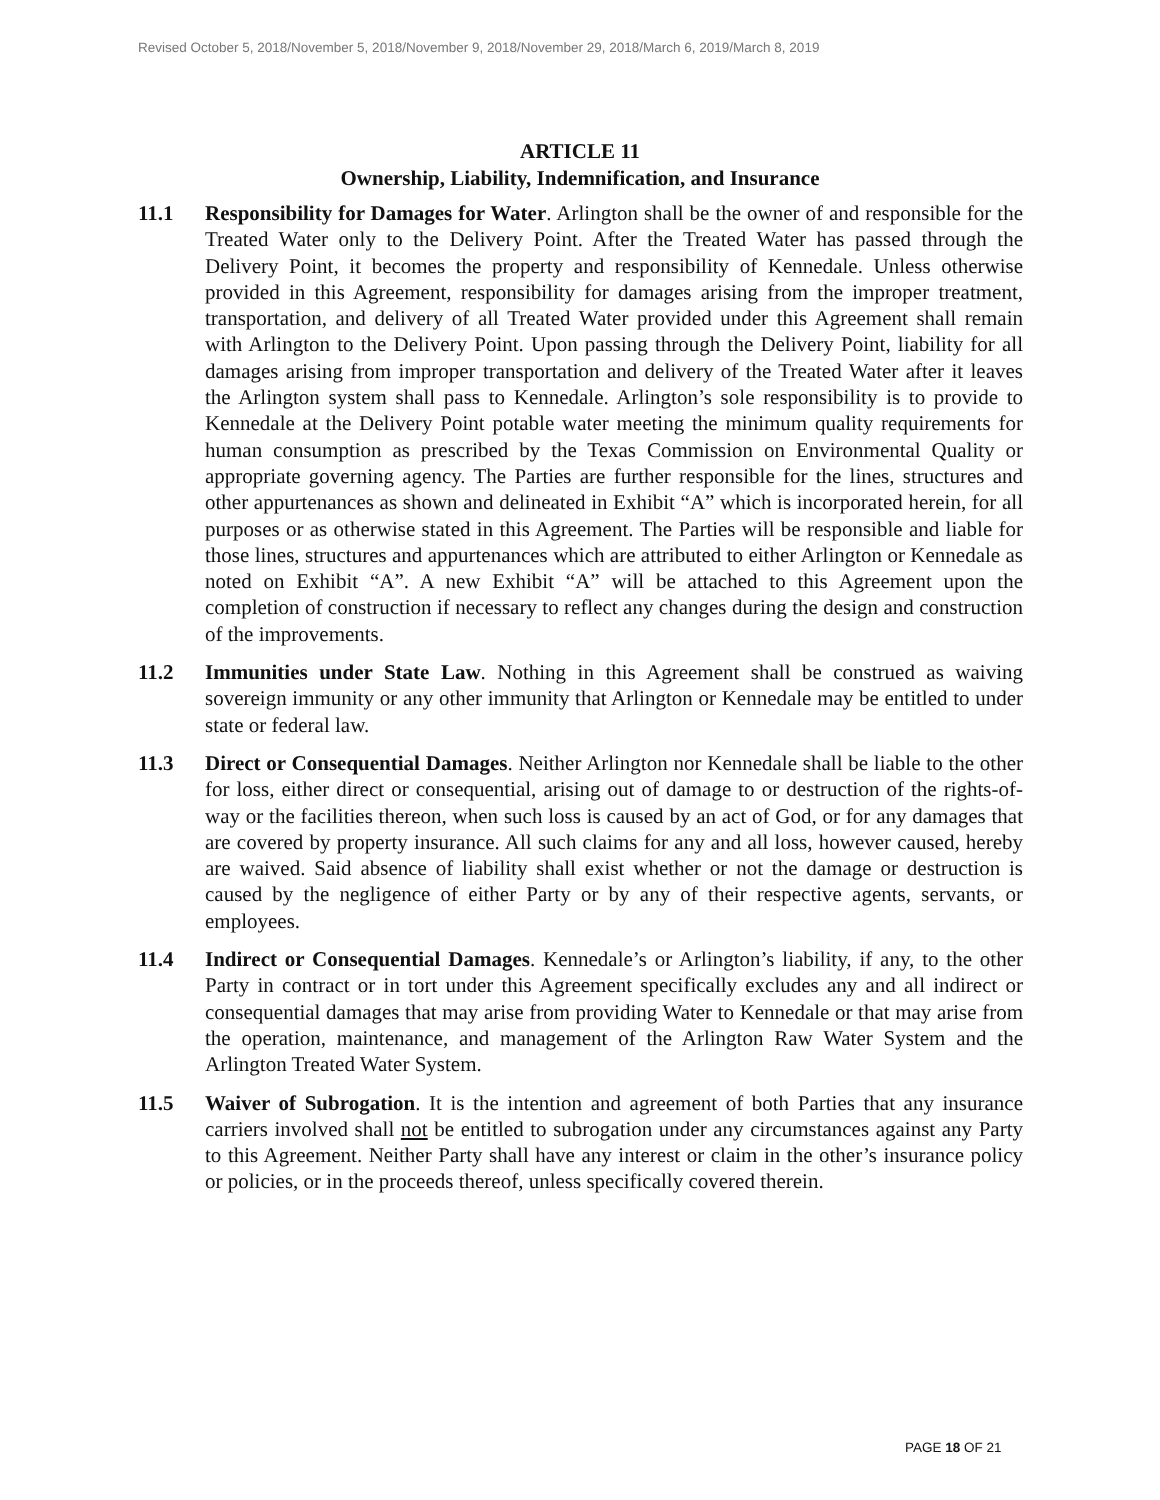Revised October 5, 2018/November 5, 2018/November 9, 2018/November 29, 2018/March 6, 2019/March 8, 2019
ARTICLE 11
Ownership, Liability, Indemnification, and Insurance
11.1 Responsibility for Damages for Water. Arlington shall be the owner of and responsible for the Treated Water only to the Delivery Point. After the Treated Water has passed through the Delivery Point, it becomes the property and responsibility of Kennedale. Unless otherwise provided in this Agreement, responsibility for damages arising from the improper treatment, transportation, and delivery of all Treated Water provided under this Agreement shall remain with Arlington to the Delivery Point. Upon passing through the Delivery Point, liability for all damages arising from improper transportation and delivery of the Treated Water after it leaves the Arlington system shall pass to Kennedale. Arlington’s sole responsibility is to provide to Kennedale at the Delivery Point potable water meeting the minimum quality requirements for human consumption as prescribed by the Texas Commission on Environmental Quality or appropriate governing agency. The Parties are further responsible for the lines, structures and other appurtenances as shown and delineated in Exhibit “A” which is incorporated herein, for all purposes or as otherwise stated in this Agreement. The Parties will be responsible and liable for those lines, structures and appurtenances which are attributed to either Arlington or Kennedale as noted on Exhibit “A”. A new Exhibit “A” will be attached to this Agreement upon the completion of construction if necessary to reflect any changes during the design and construction of the improvements.
11.2 Immunities under State Law. Nothing in this Agreement shall be construed as waiving sovereign immunity or any other immunity that Arlington or Kennedale may be entitled to under state or federal law.
11.3 Direct or Consequential Damages. Neither Arlington nor Kennedale shall be liable to the other for loss, either direct or consequential, arising out of damage to or destruction of the rights-of-way or the facilities thereon, when such loss is caused by an act of God, or for any damages that are covered by property insurance. All such claims for any and all loss, however caused, hereby are waived. Said absence of liability shall exist whether or not the damage or destruction is caused by the negligence of either Party or by any of their respective agents, servants, or employees.
11.4 Indirect or Consequential Damages. Kennedale’s or Arlington’s liability, if any, to the other Party in contract or in tort under this Agreement specifically excludes any and all indirect or consequential damages that may arise from providing Water to Kennedale or that may arise from the operation, maintenance, and management of the Arlington Raw Water System and the Arlington Treated Water System.
11.5 Waiver of Subrogation. It is the intention and agreement of both Parties that any insurance carriers involved shall not be entitled to subrogation under any circumstances against any Party to this Agreement. Neither Party shall have any interest or claim in the other’s insurance policy or policies, or in the proceeds thereof, unless specifically covered therein.
PAGE 18 OF 21